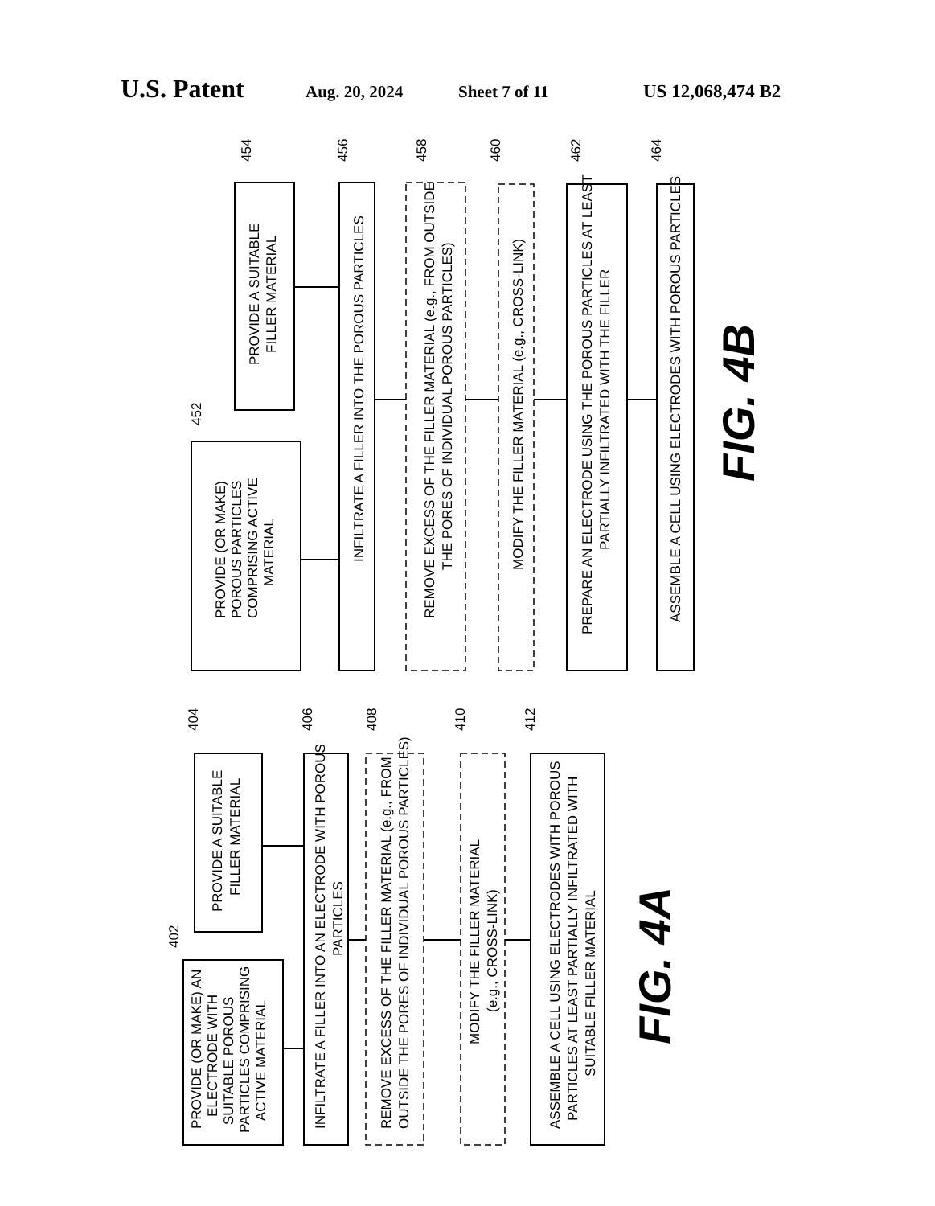U.S. Patent Aug. 20, 2024 Sheet 7 of 11 US 12,068,474 B2
PROVIDE (OR MAKE)
POROUS PARTICLES
COMPRISING ACTIVE
MATERIAL
452
PROVIDE A SUITABLE
FILLER MATERIAL
454
INFILTRATE A FILLER INTO THE POROUS PARTICLES
456
REMOVE EXCESS OF THE FILLER MATERIAL (e.g., FROM OUTSIDE
THE PORES OF INDIVIDUAL POROUS PARTICLES)
458
MODIFY THE FILLER MATERIAL (e.g., CROSS-LINK)
460
PREPARE AN ELECTRODE USING THE POROUS PARTICLES AT LEAST
PARTIALLY INFILTRATED WITH THE FILLER
462
ASSEMBLE A CELL USING ELECTRODES WITH POROUS PARTICLES
464
FIG. 4B
PROVIDE (OR MAKE) AN
ELECTRODE WITH
SUITABLE POROUS
PARTICLES COMPRISING
ACTIVE MATERIAL
402
PROVIDE A SUITABLE
FILLER MATERIAL
404
INFILTRATE A FILLER INTO AN ELECTRODE WITH POROUS
PARTICLES
406
REMOVE EXCESS OF THE FILLER MATERIAL (e.g., FROM
OUTSIDE THE PORES OF INDIVIDUAL POROUS PARTICLES)
408
MODIFY THE FILLER MATERIAL
(e.g., CROSS-LINK)
410
ASSEMBLE A CELL USING ELECTRODES WITH POROUS
PARTICLES AT LEAST PARTIALLY INFILTRATED WITH
SUITABLE FILLER MATERIAL
412
FIG. 4A